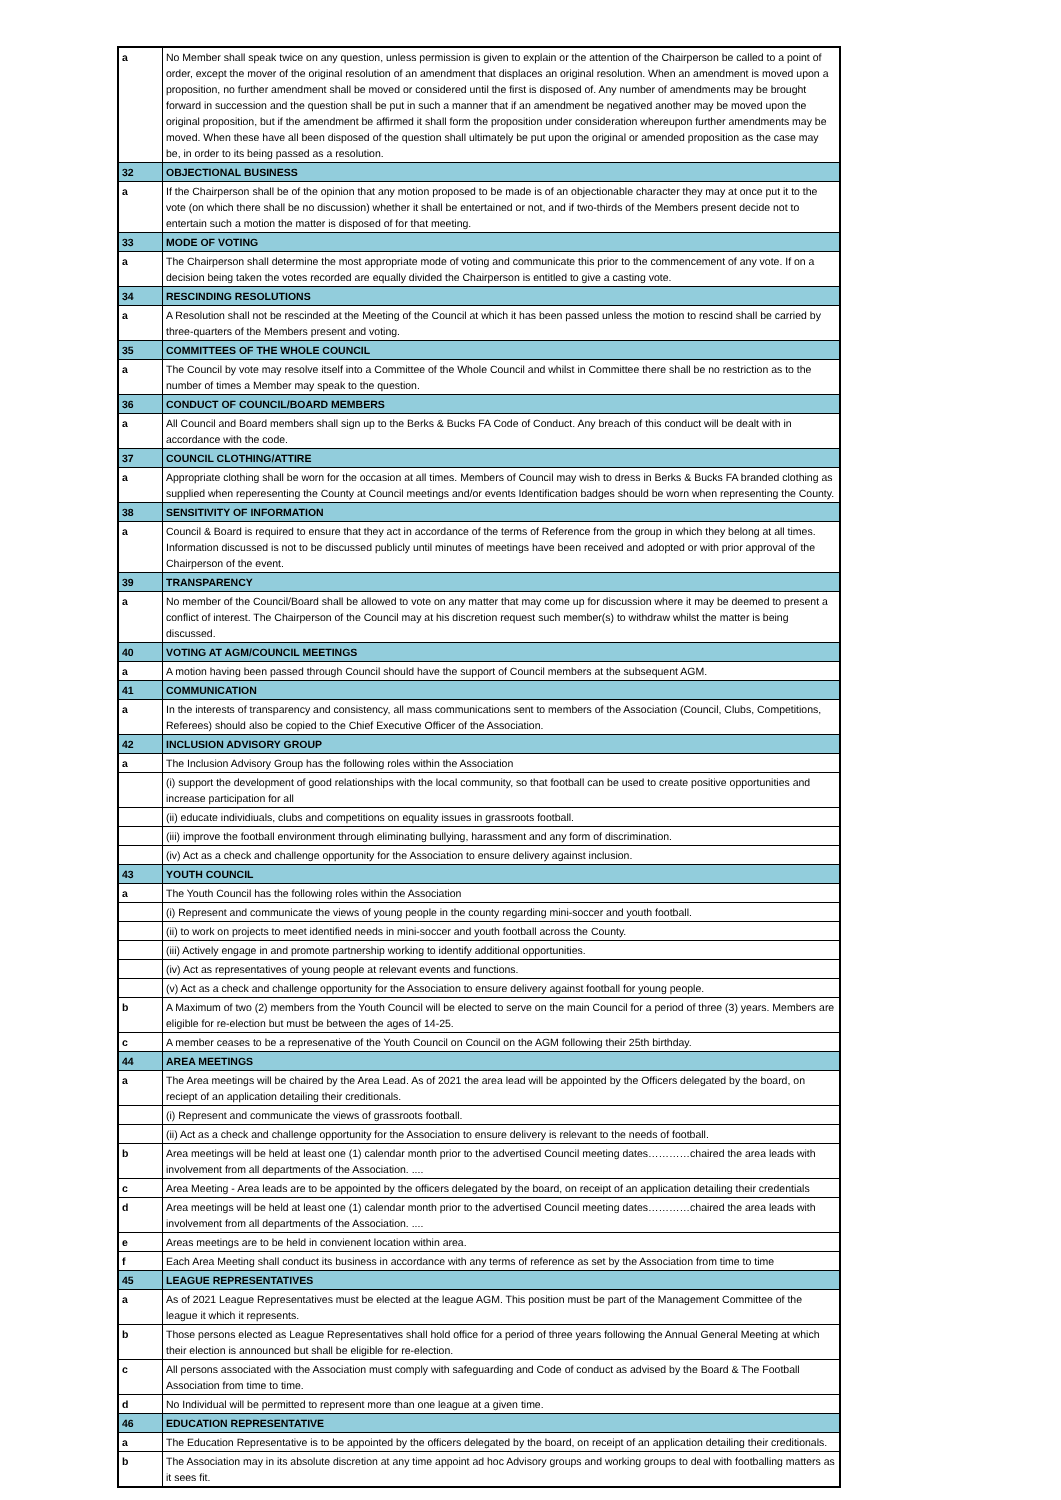| a | No Member shall speak twice on any question, unless permission is given to explain or the attention of the Chairperson be called to a point of order, except the mover of the original resolution of an amendment that displaces an original resolution. When an amendment is moved upon a proposition, no further amendment shall be moved or considered until the first is disposed of. Any number of amendments may be brought forward in succession and the question shall be put in such a manner that if an amendment be negatived another may be moved upon the original proposition, but if the amendment be affirmed it shall form the proposition under consideration whereupon further amendments may be moved. When these have all been disposed of the question shall ultimately be put upon the original or amended proposition as the case may be, in order to its being passed as a resolution. |
| 32 | OBJECTIONAL BUSINESS |
| a | If the Chairperson shall be of the opinion that any motion proposed to be made is of an objectionable character they may at once put it to the vote (on which there shall be no discussion) whether it shall be entertained or not, and if two-thirds of the Members present decide not to entertain such a motion the matter is disposed of for that meeting. |
| 33 | MODE OF VOTING |
| a | The Chairperson shall determine the most appropriate mode of voting and communicate this prior to the commencement of any vote. If on a decision being taken the votes recorded are equally divided the Chairperson is entitled to give a casting vote. |
| 34 | RESCINDING RESOLUTIONS |
| a | A Resolution shall not be rescinded at the Meeting of the Council at which it has been passed unless the motion to rescind shall be carried by three-quarters of the Members present and voting. |
| 35 | COMMITTEES OF THE WHOLE COUNCIL |
| a | The Council by vote may resolve itself into a Committee of the Whole Council and whilst in Committee there shall be no restriction as to the number of times a Member may speak to the question. |
| 36 | CONDUCT OF COUNCIL/BOARD MEMBERS |
| a | All Council and Board members shall sign up to the Berks & Bucks FA Code of Conduct. Any breach of this conduct will be dealt with in accordance with the code. |
| 37 | COUNCIL CLOTHING/ATTIRE |
| a | Appropriate clothing shall be worn for the occasion at all times. Members of Council may wish to dress in Berks & Bucks FA branded clothing as supplied when reperesenting the County at Council meetings and/or events Identification badges should be worn when representing the County. |
| 38 | SENSITIVITY OF INFORMATION |
| a | Council & Board is required to ensure that they act in accordance of the terms of Reference from the group in which they belong at all times. Information discussed is not to be discussed publicly until minutes of meetings have been received and adopted or with prior approval of the Chairperson of the event. |
| 39 | TRANSPARENCY |
| a | No member of the Council/Board shall be allowed to vote on any matter that may come up for discussion where it may be deemed to present a conflict of interest. The Chairperson of the Council may at his discretion request such member(s) to withdraw whilst the matter is being discussed. |
| 40 | VOTING AT AGM/COUNCIL MEETINGS |
| a | A motion having been passed through Council should have the support of Council members at the subsequent AGM. |
| 41 | COMMUNICATION |
| a | In the interests of transparency and consistency, all mass communications sent to members of the Association (Council, Clubs, Competitions, Referees) should also be copied to the Chief Executive Officer of the Association. |
| 42 | INCLUSION ADVISORY GROUP |
| a | The Inclusion Advisory Group has the following roles within the Association |
| | (i) support the development of good relationships with the local community, so that football can be used to create positive opportunities and increase participation for all |
| | (ii) educate individiuals, clubs and competitions on equality issues in grassroots football. |
| | (iii) improve the football environment through eliminating bullying, harassment and any form of discrimination. |
| | (iv) Act as a check and challenge opportunity for the Association to ensure delivery against inclusion. |
| 43 | YOUTH COUNCIL |
| a | The Youth Council has the following roles within the Association |
| | (i) Represent and communicate the views of young people in the county regarding mini-soccer and youth football. |
| | (ii) to work on projects to meet identified needs in mini-soccer and youth football across the County. |
| | (iii) Actively engage in and promote partnership working to identify additional opportunities. |
| | (iv) Act as representatives of young people at relevant events and functions. |
| | (v) Act as a check and challenge opportunity for the Association to ensure delivery against football for young people. |
| b | A Maximum of two (2) members from the Youth Council will be elected to serve on the main Council for a period of three (3) years. Members are eligible for re-election but must be between the ages of 14-25. |
| c | A member ceases to be a represenative of the Youth Council on Council on the AGM following their 25th birthday. |
| 44 | AREA MEETINGS |
| a | The Area meetings will be chaired by the Area Lead. As of 2021 the area lead will be appointed by the Officers delegated by the board, on reciept of an application detailing their creditionals. |
| | (i) Represent and communicate the views of grassroots football. |
| | (ii) Act as a check and challenge opportunity for the Association to ensure delivery is relevant to the needs of football. |
| b | Area meetings will be held at least one (1) calendar month prior to the advertised Council meeting dates…………chaired the area leads with involvement from all departments of the Association. .... |
| c | Area Meeting - Area leads are to be appointed by the officers delegated by the board, on receipt of an application detailing their credentials |
| d | Area meetings will be held at least one (1) calendar month prior to the advertised Council meeting dates…………chaired the area leads with involvement from all departments of the Association. .... |
| e | Areas meetings are to be held in convienent location within area. |
| f | Each Area Meeting shall conduct its business in accordance with any terms of reference as set by the Association from time to time |
| 45 | LEAGUE REPRESENTATIVES |
| a | As of 2021 League Representatives must be elected at the league AGM. This position must be part of the Management Committee of the league it which it represents. |
| b | Those persons elected as League Representatives shall hold office for a period of three years following the Annual General Meeting at which their election is announced but shall be eligible for re-election. |
| c | All persons associated with the Association must comply with safeguarding and Code of conduct as advised by the Board & The Football Association from time to time. |
| d | No Individual will be permitted to represent more than one league at a given time. |
| 46 | EDUCATION REPRESENTATIVE |
| a | The Education Representative is to be appointed by the officers delegated by the board, on receipt of an application detailing their creditionals. |
| b | The Association may in its absolute discretion at any time appoint ad hoc Advisory groups and working groups to deal with footballing matters as it sees fit. |